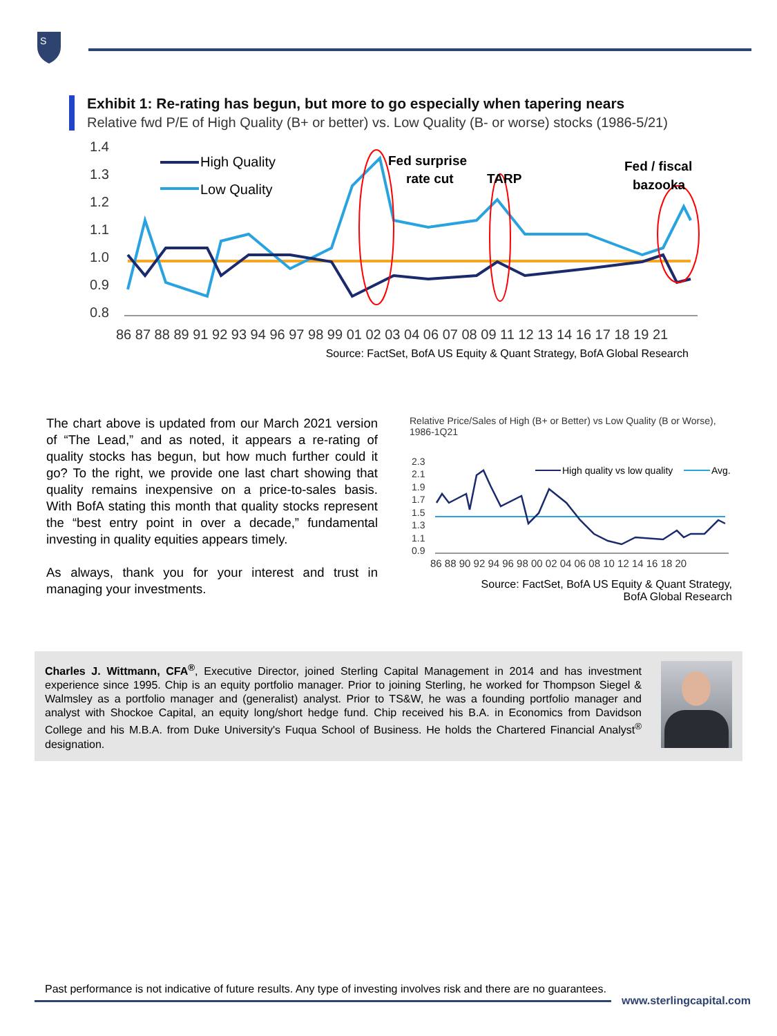S
Exhibit 1: Re-rating has begun, but more to go especially when tapering nears
Relative fwd P/E of High Quality (B+ or better) vs. Low Quality (B- or worse) stocks (1986-5/21)
1.4
1.3
1.2
1.1
1.0
0.9
0.8
High Quality
Low Quality
Fed surprise
rate cut
TARP
Fed / fiscal
bazooka
86 87 88 89 91 92 93 94 96 97 98 99 01 02 03 04 06 07 08 09 11 12 13 14 16 17 18 19 21
Source: FactSet, BofA US Equity & Quant Strategy, BofA Global Research
The chart above is updated from our March 2021 version of “The Lead,” and as noted, it appears a re-rating of quality stocks has begun, but how much further could it go? To the right, we provide one last chart showing that quality remains inexpensive on a price-to-sales basis. With BofA stating this month that quality stocks represent the “best entry point in over a decade,” fundamental investing in quality equities appears timely.
As always, thank you for your interest and trust in managing your investments.
Relative Price/Sales of High (B+ or Better) vs Low Quality (B or Worse), 1986-1Q21
2.3
2.1
1.9
1.7
1.5
1.3
1.1
0.9
High quality vs low quality
Avg.
86 88 90 92 94 96 98 00 02 04 06 08 10 12 14 16 18 20
Source: FactSet, BofA US Equity & Quant Strategy,
BofA Global Research
Charles J. Wittmann, CFA<sup>®</sup>, Executive Director, joined Sterling Capital Management in 2014 and has investment experience since 1995. Chip is an equity portfolio manager. Prior to joining Sterling, he worked for Thompson Siegel & Walmsley as a portfolio manager and (generalist) analyst. Prior to TS&W, he was a founding portfolio manager and analyst with Shockoe Capital, an equity long/short hedge fund. Chip received his B.A. in Economics from Davidson College and his M.B.A. from Duke University's Fuqua School of Business. He holds the Chartered Financial Analyst<sup>®</sup> designation.
Past performance is not indicative of future results. Any type of investing involves risk and there are no guarantees.
www.sterlingcapital.com